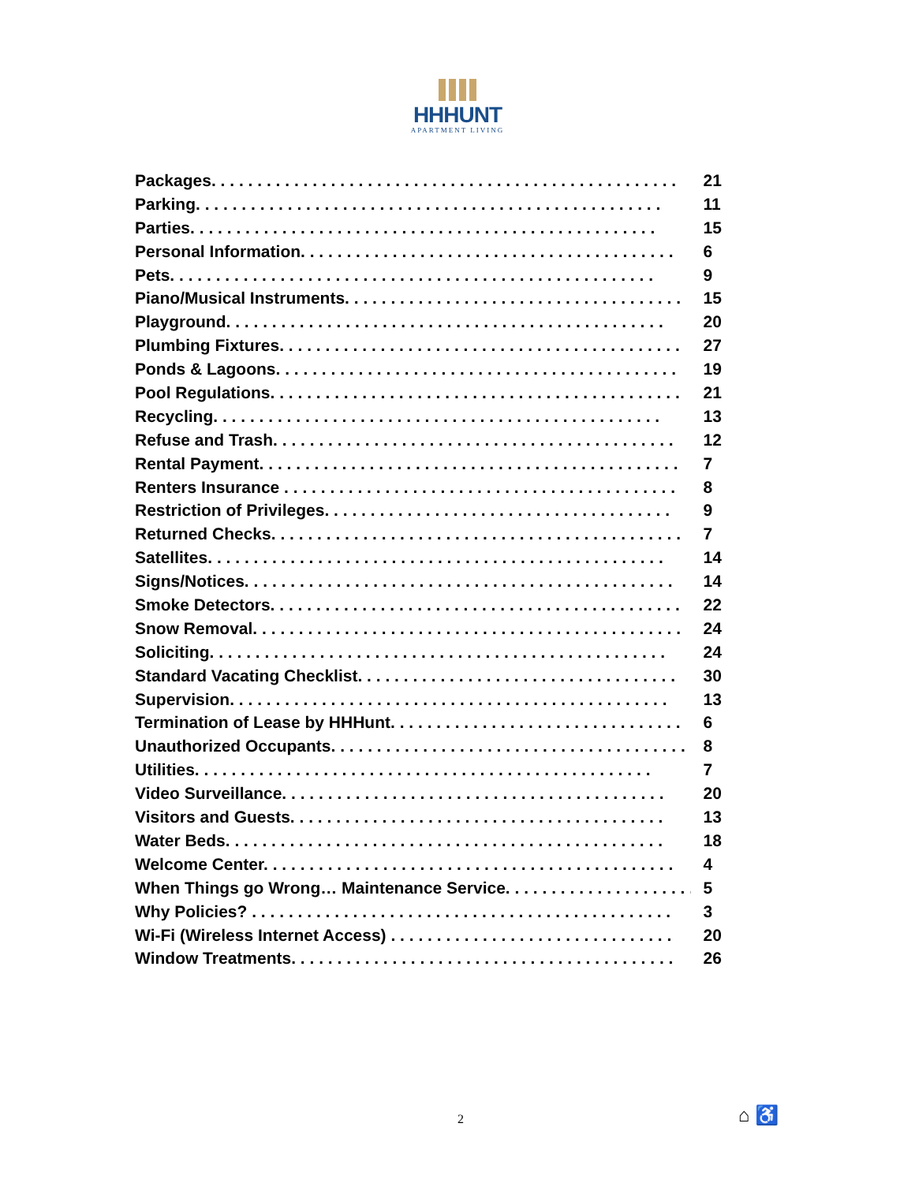HHHUNT
APARTMENT LIVING
Packages. . . . . . . . . . . . . . . . . . . . . . . . . . . . . . . . . . . . . . . . . . . . . . . . . . . 21
Parking. . . . . . . . . . . . . . . . . . . . . . . . . . . . . . . . . . . . . . . . . . . . . . . . . . . 11
Parties. . . . . . . . . . . . . . . . . . . . . . . . . . . . . . . . . . . . . . . . . . . . . . . . . . . 15
Personal Information. . . . . . . . . . . . . . . . . . . . . . . . . . . . . . . . . . . . . . . . . 6
Pets. . . . . . . . . . . . . . . . . . . . . . . . . . . . . . . . . . . . . . . . . . . . . . . . . . . . . 9
Piano/Musical Instruments. . . . . . . . . . . . . . . . . . . . . . . . . . . . . . . . . . . . . 15
Playground. . . . . . . . . . . . . . . . . . . . . . . . . . . . . . . . . . . . . . . . . . . . . . . . 20
Plumbing Fixtures. . . . . . . . . . . . . . . . . . . . . . . . . . . . . . . . . . . . . . . . . . . . 27
Ponds & Lagoons. . . . . . . . . . . . . . . . . . . . . . . . . . . . . . . . . . . . . . . . . . . . 19
Pool Regulations. . . . . . . . . . . . . . . . . . . . . . . . . . . . . . . . . . . . . . . . . . . . . 21
Recycling. . . . . . . . . . . . . . . . . . . . . . . . . . . . . . . . . . . . . . . . . . . . . . . . . 13
Refuse and Trash. . . . . . . . . . . . . . . . . . . . . . . . . . . . . . . . . . . . . . . . . . . . 12
Rental Payment. . . . . . . . . . . . . . . . . . . . . . . . . . . . . . . . . . . . . . . . . . . . . . 7
Renters Insurance . . . . . . . . . . . . . . . . . . . . . . . . . . . . . . . . . . . . . . . . . . . 8
Restriction of Privileges. . . . . . . . . . . . . . . . . . . . . . . . . . . . . . . . . . . . . . 9
Returned Checks. . . . . . . . . . . . . . . . . . . . . . . . . . . . . . . . . . . . . . . . . . . . . 7
Satellites. . . . . . . . . . . . . . . . . . . . . . . . . . . . . . . . . . . . . . . . . . . . . . . . . . 14
Signs/Notices. . . . . . . . . . . . . . . . . . . . . . . . . . . . . . . . . . . . . . . . . . . . . . . 14
Smoke Detectors. . . . . . . . . . . . . . . . . . . . . . . . . . . . . . . . . . . . . . . . . . . . . 22
Snow Removal. . . . . . . . . . . . . . . . . . . . . . . . . . . . . . . . . . . . . . . . . . . . . . . 24
Soliciting. . . . . . . . . . . . . . . . . . . . . . . . . . . . . . . . . . . . . . . . . . . . . . . . . . 24
Standard Vacating Checklist. . . . . . . . . . . . . . . . . . . . . . . . . . . . . . . . . . . 30
Supervision. . . . . . . . . . . . . . . . . . . . . . . . . . . . . . . . . . . . . . . . . . . . . . . . 13
Termination of Lease by HHHunt. . . . . . . . . . . . . . . . . . . . . . . . . . . . . . . . 6
Unauthorized Occupants. . . . . . . . . . . . . . . . . . . . . . . . . . . . . . . . . . . . . . . 8
Utilities. . . . . . . . . . . . . . . . . . . . . . . . . . . . . . . . . . . . . . . . . . . . . . . . . . 7
Video Surveillance. . . . . . . . . . . . . . . . . . . . . . . . . . . . . . . . . . . . . . . . . . 20
Visitors and Guests. . . . . . . . . . . . . . . . . . . . . . . . . . . . . . . . . . . . . . . . . 13
Water Beds. . . . . . . . . . . . . . . . . . . . . . . . . . . . . . . . . . . . . . . . . . . . . . . . 18
Welcome Center. . . . . . . . . . . . . . . . . . . . . . . . . . . . . . . . . . . . . . . . . . . . . 4
When Things go Wrong… Maintenance Service. . . . . . . . . . . . . . . . . . . . . 5
Why Policies? . . . . . . . . . . . . . . . . . . . . . . . . . . . . . . . . . . . . . . . . . . . . . . 3
Wi-Fi (Wireless Internet Access) . . . . . . . . . . . . . . . . . . . . . . . . . . . . . . . 20
Window Treatments. . . . . . . . . . . . . . . . . . . . . . . . . . . . . . . . . . . . . . . . . . 26
2 ⌂ ♿